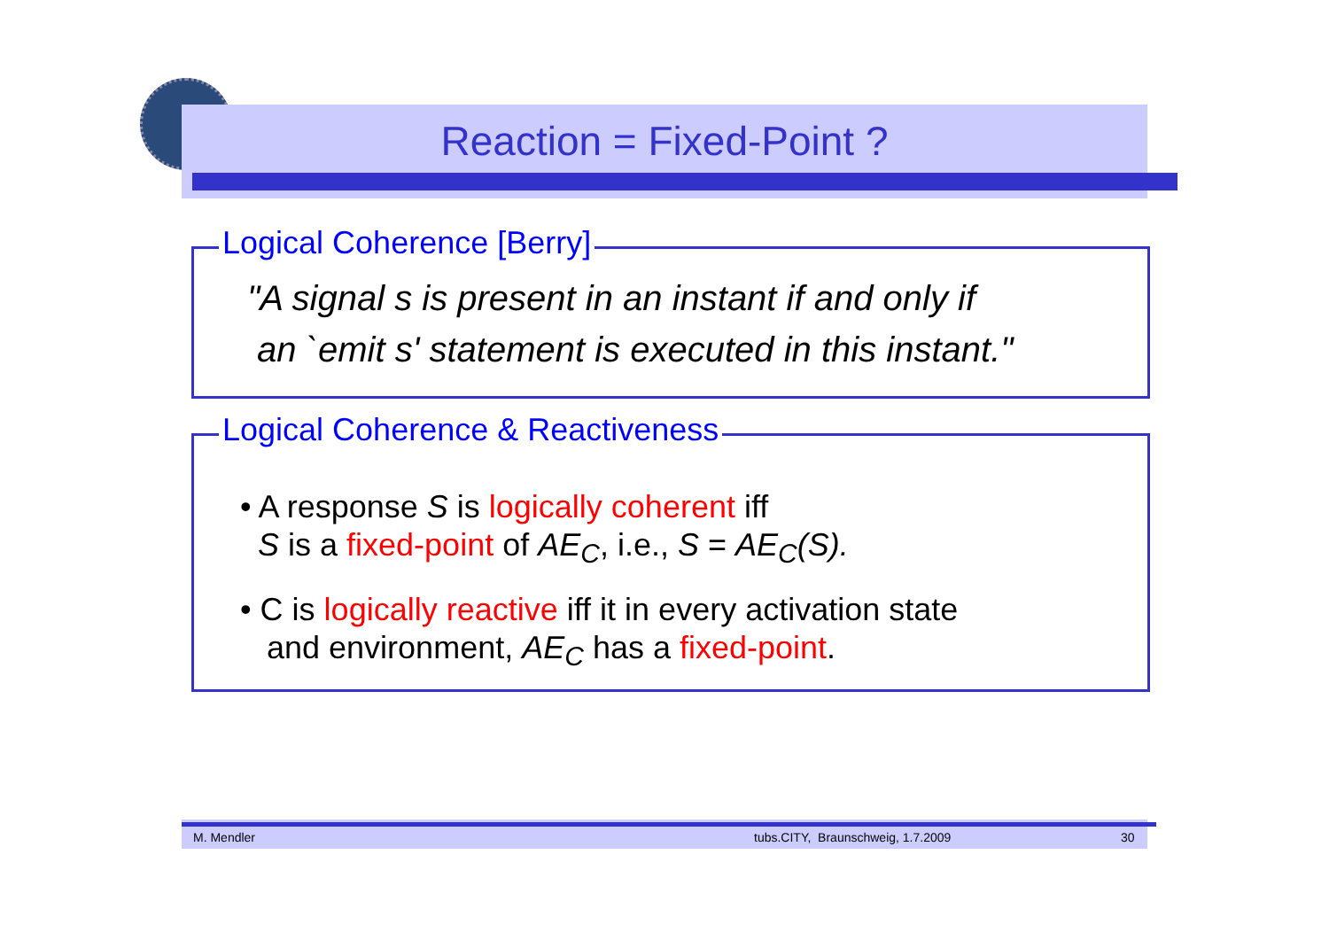Reaction = Fixed-Point ?
Logical Coherence [Berry]
"A signal s is present in an instant if and only if
an `emit s' statement is executed in this instant."
Logical Coherence & Reactiveness
• A response S is logically coherent iff
S is a fixed-point of AE<sub>C</sub>, i.e., S = AE<sub>C</sub>(S).
• C is logically reactive iff it in every activation state
and environment, AE<sub>C</sub> has a fixed-point.
M. Mendler tubs.CITY, Braunschweig, 1.7.2009 30